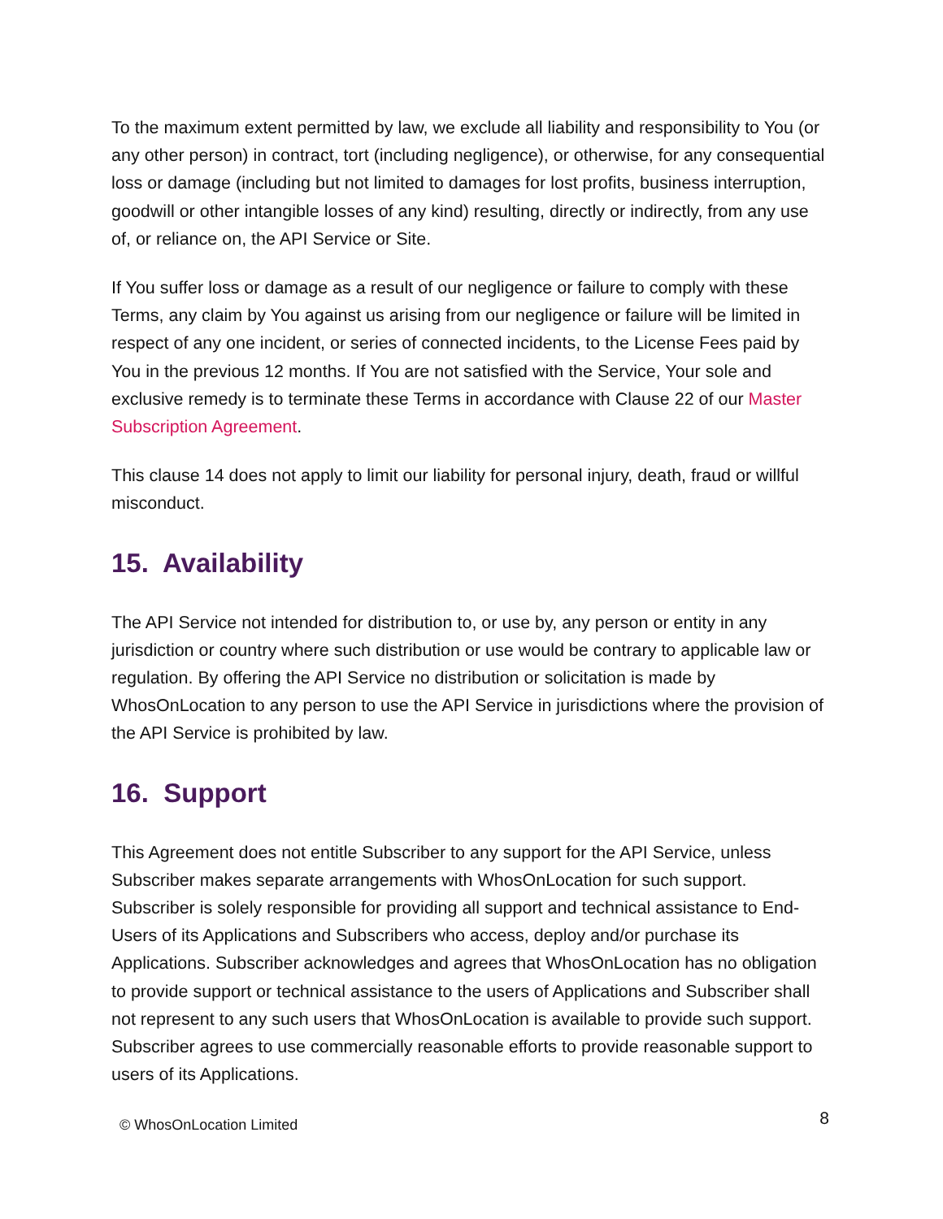To the maximum extent permitted by law, we exclude all liability and responsibility to You (or any other person) in contract, tort (including negligence), or otherwise, for any consequential loss or damage (including but not limited to damages for lost profits, business interruption, goodwill or other intangible losses of any kind) resulting, directly or indirectly, from any use of, or reliance on, the API Service or Site.
If You suffer loss or damage as a result of our negligence or failure to comply with these Terms, any claim by You against us arising from our negligence or failure will be limited in respect of any one incident, or series of connected incidents, to the License Fees paid by You in the previous 12 months. If You are not satisfied with the Service, Your sole and exclusive remedy is to terminate these Terms in accordance with Clause 22 of our Master Subscription Agreement.
This clause 14 does not apply to limit our liability for personal injury, death, fraud or willful misconduct.
15. Availability
The API Service not intended for distribution to, or use by, any person or entity in any jurisdiction or country where such distribution or use would be contrary to applicable law or regulation. By offering the API Service no distribution or solicitation is made by WhosOnLocation to any person to use the API Service in jurisdictions where the provision of the API Service is prohibited by law.
16. Support
This Agreement does not entitle Subscriber to any support for the API Service, unless Subscriber makes separate arrangements with WhosOnLocation for such support. Subscriber is solely responsible for providing all support and technical assistance to End-Users of its Applications and Subscribers who access, deploy and/or purchase its Applications. Subscriber acknowledges and agrees that WhosOnLocation has no obligation to provide support or technical assistance to the users of Applications and Subscriber shall not represent to any such users that WhosOnLocation is available to provide such support. Subscriber agrees to use commercially reasonable efforts to provide reasonable support to users of its Applications.
© WhosOnLocation Limited 8